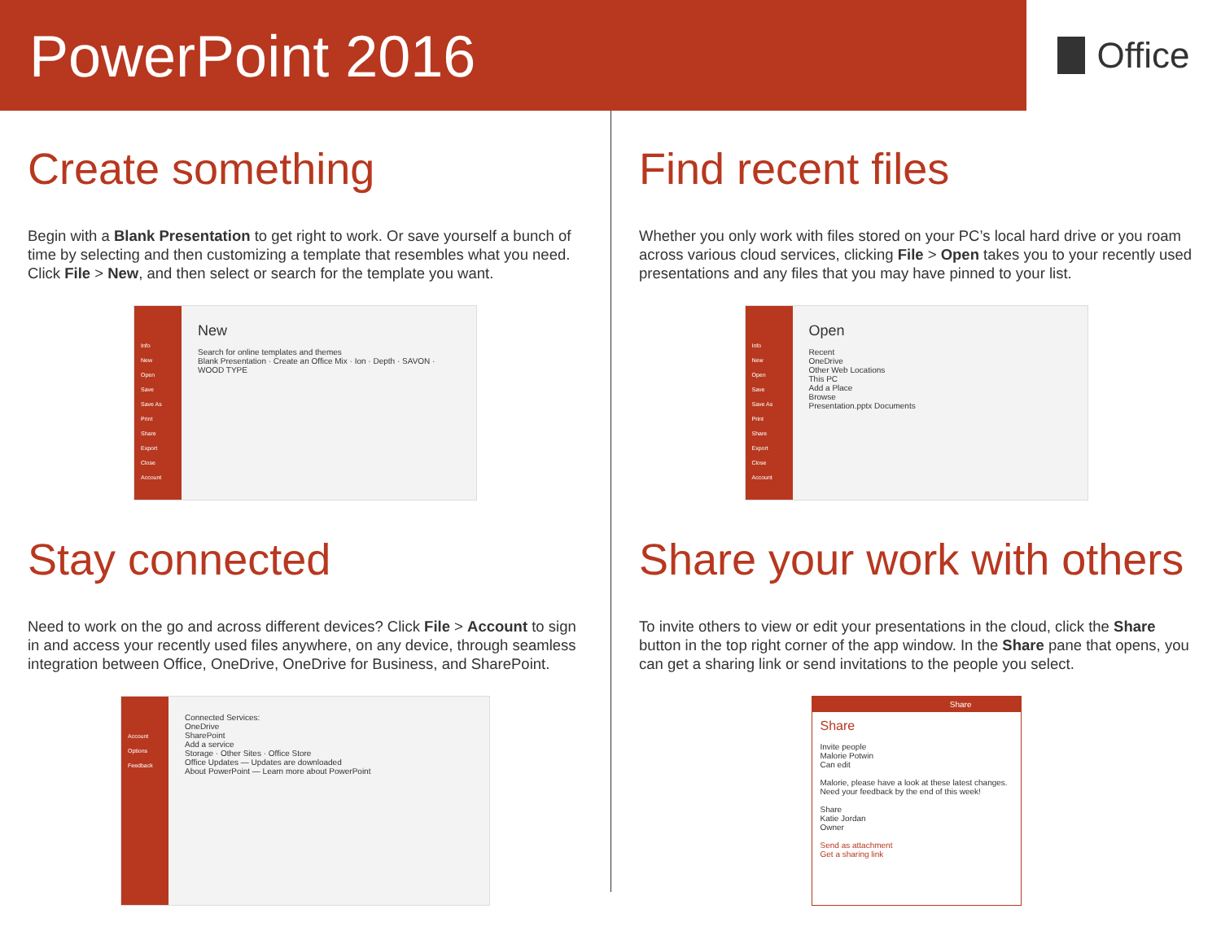PowerPoint 2016
Office
Create something
Begin with a Blank Presentation to get right to work. Or save yourself a bunch of time by selecting and then customizing a template that resembles what you need. Click File > New, and then select or search for the template you want.
Info
New
Open
Save
Save As
Print
Share
Export
Close
Account
New
Search for online templates and themes
Blank Presentation · Create an Office Mix · Ion · Depth · SAVON · WOOD TYPE
Find recent files
Whether you only work with files stored on your PC’s local hard drive or you roam across various cloud services, clicking File > Open takes you to your recently used presentations and any files that you may have pinned to your list.
Info
New
Open
Save
Save As
Print
Share
Export
Close
Account
Open
Recent
OneDrive
Other Web Locations
This PC
Add a Place
Browse
Presentation.pptx Documents
Stay connected
Need to work on the go and across different devices? Click File > Account to sign in and access your recently used files anywhere, on any device, through seamless integration between Office, OneDrive, OneDrive for Business, and SharePoint.
Account
Options
Feedback
Connected Services:
OneDrive
SharePoint
Add a service
Storage · Other Sites · Office Store
Office Updates — Updates are downloaded
About PowerPoint — Learn more about PowerPoint
Share your work with others
To invite others to view or edit your presentations in the cloud, click the Share button in the top right corner of the app window. In the Share pane that opens, you can get a sharing link or send invitations to the people you select.
Share
Share
Invite people
Malorie Potwin
Can edit
Malorie, please have a look at these latest changes. Need your feedback by the end of this week!
Share
Katie Jordan
Owner
Send as attachment
Get a sharing link